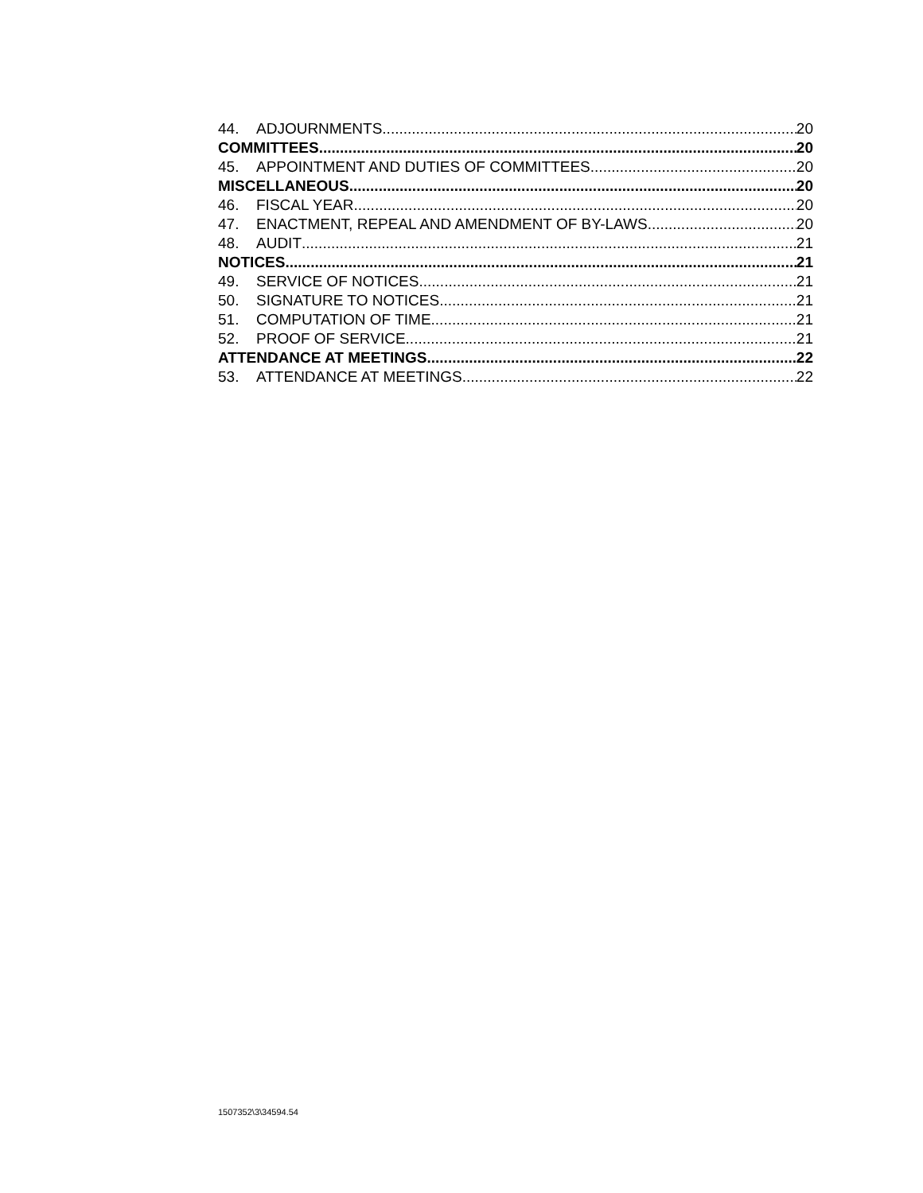44. ADJOURNMENTS 20
COMMITTEES 20
45. APPOINTMENT AND DUTIES OF COMMITTEES 20
MISCELLANEOUS 20
46. FISCAL YEAR 20
47. ENACTMENT, REPEAL AND AMENDMENT OF BY-LAWS 20
48. AUDIT 21
NOTICES 21
49. SERVICE OF NOTICES 21
50. SIGNATURE TO NOTICES 21
51. COMPUTATION OF TIME 21
52. PROOF OF SERVICE 21
ATTENDANCE AT MEETINGS 22
53. ATTENDANCE AT MEETINGS 22
1507352\3\34594.54